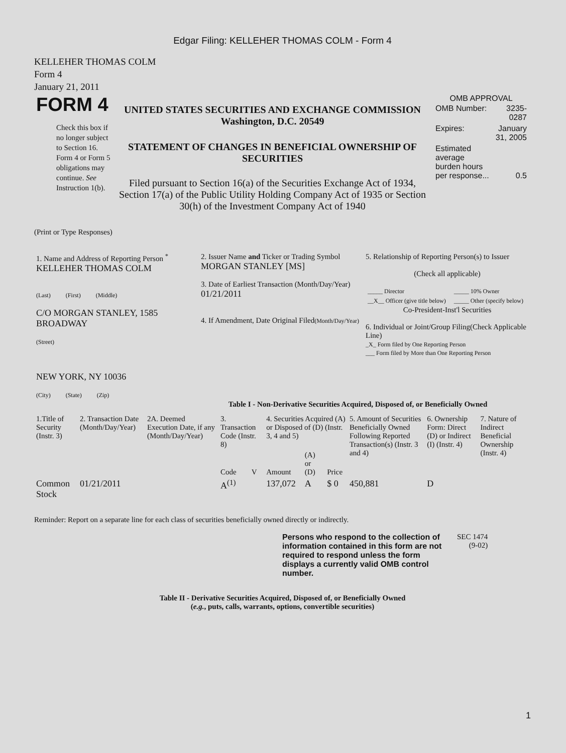Edgar Filing: KELLEHER THOMAS COLM - Form 4
KELLEHER THOMAS COLM
Form 4
January 21, 2011
| FORM 4 Check this box if no longer subject to Section 16. Form 4 or Form 5 obligations may continue. See Instruction 1(b). | UNITED STATES SECURITIES AND EXCHANGE COMMISSION Washington, D.C. 20549 STATEMENT OF CHANGES IN BENEFICIAL OWNERSHIP OF SECURITIES Filed pursuant to Section 16(a) of the Securities Exchange Act of 1934, Section 17(a) of the Public Utility Holding Company Act of 1935 or Section 30(h) of the Investment Company Act of 1940 | OMB APPROVAL / OMB Number: / 3235-0287 / / Expires: / January 31, 2005 / / Estimated average burden hours per response... / 0.5 / |
(Print or Type Responses)
| 1. Name and Address of Reporting Person <sup>*</sup> KELLEHER THOMAS COLM (Last) (First) (Middle) C/O MORGAN STANLEY, 1585 BROADWAY (Street) NEW YORK, NY 10036 (City) (State) (Zip) | 2. Issuer Name and Ticker or Trading Symbol MORGAN STANLEY [MS] 3. Date of Earliest Transaction (Month/Day/Year) 01/21/2011 4. If Amendment, Date Original Filed (Month/Day/Year) | 5. Relationship of Reporting Person(s) to Issuer (Check all applicable) / _____ Director / _____ 10% Owner / / __X__ Officer (give title below) / _____ Other (specify below) / Co-President-Inst'l Securities 6. Individual or Joint/Group Filing(Check Applicable Line) _X_ Form filed by One Reporting Person ___ Form filed by More than One Reporting Person |
Table I - Non-Derivative Securities Acquired, Disposed of, or Beneficially Owned
| 1.Title of Security (Instr. 3) | 2. Transaction Date (Month/Day/Year) | 2A. Deemed Execution Date, if any (Month/Day/Year) | 3. Transaction Code (Instr. 8) | | 4. Securities Acquired (A) or Disposed of (D) (Instr. 3, 4 and 5) | | | 5. Amount of Securities Beneficially Owned Following Reported Transaction(s) (Instr. 3 and 4) | 6. Ownership Form: Direct (D) or Indirect (I) (Instr. 4) | 7. Nature of Indirect Beneficial Ownership (Instr. 4) |
| --- | --- | --- | --- | --- | --- | --- | --- | --- | --- | --- |
| | | | Code | V | Amount | (A) or (D) | Price | | | |
| Common Stock | 01/21/2011 | | A<sup>(1)</sup> | | 137,072 | A | $ 0 | 450,881 | D | |
Reminder: Report on a separate line for each class of securities beneficially owned directly or indirectly.
| Persons who respond to the collection of information contained in this form are not required to respond unless the form displays a currently valid OMB control number. | SEC 1474 (9-02) |
Table II - Derivative Securities Acquired, Disposed of, or Beneficially Owned
(e.g., puts, calls, warrants, options, convertible securities)
1